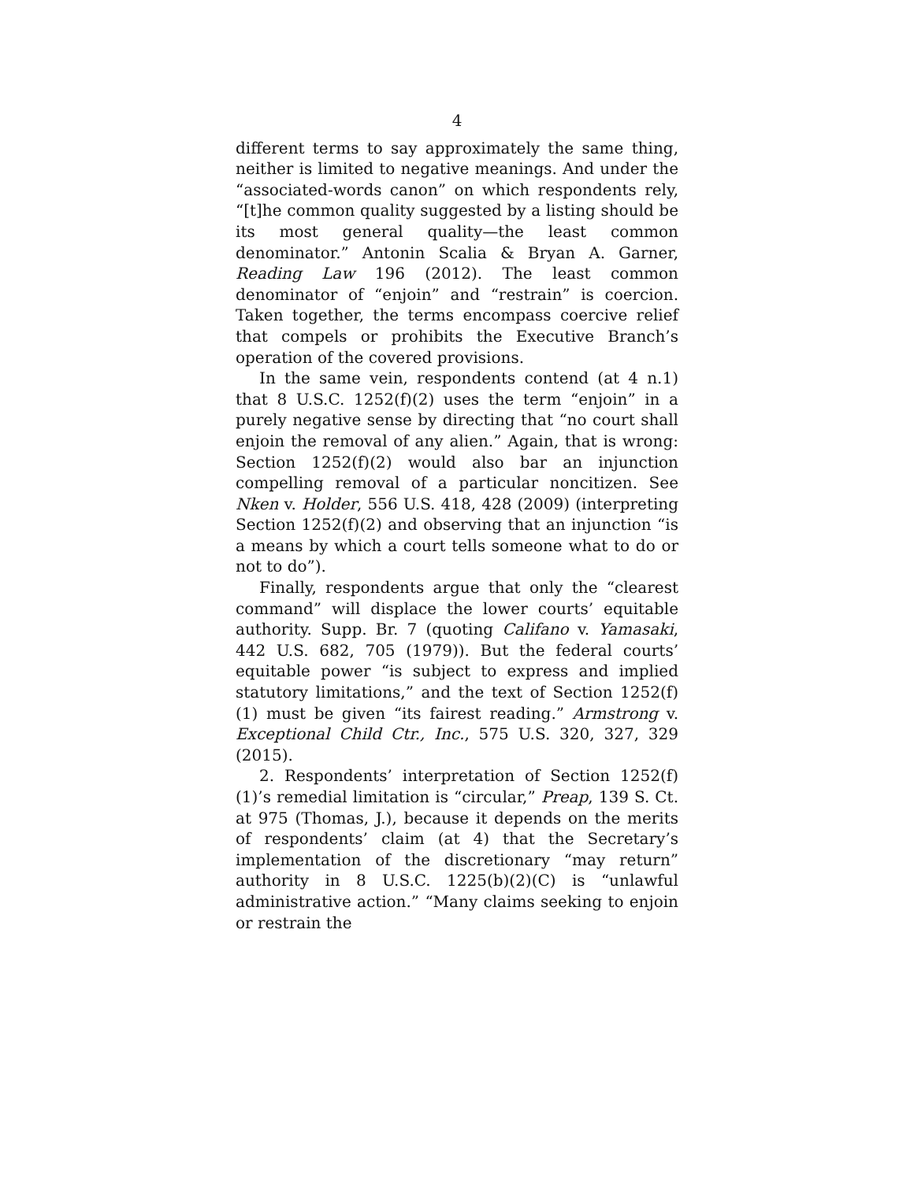4
different terms to say approximately the same thing, neither is limited to negative meanings. And under the “associated-words canon” on which respondents rely, “[t]he common quality suggested by a listing should be its most general quality—the least common denominator.” Antonin Scalia & Bryan A. Garner, Reading Law 196 (2012). The least common denominator of “enjoin” and “restrain” is coercion. Taken together, the terms encompass coercive relief that compels or prohibits the Executive Branch’s operation of the covered provisions.
In the same vein, respondents contend (at 4 n.1) that 8 U.S.C. 1252(f)(2) uses the term “enjoin” in a purely negative sense by directing that “no court shall enjoin the removal of any alien.” Again, that is wrong: Section 1252(f)(2) would also bar an injunction compelling removal of a particular noncitizen. See Nken v. Holder, 556 U.S. 418, 428 (2009) (interpreting Section 1252(f)(2) and observing that an injunction “is a means by which a court tells someone what to do or not to do”).
Finally, respondents argue that only the “clearest command” will displace the lower courts’ equitable authority. Supp. Br. 7 (quoting Califano v. Yamasaki, 442 U.S. 682, 705 (1979)). But the federal courts’ equitable power “is subject to express and implied statutory limitations,” and the text of Section 1252(f)(1) must be given “its fairest reading.” Armstrong v. Exceptional Child Ctr., Inc., 575 U.S. 320, 327, 329 (2015).
2. Respondents’ interpretation of Section 1252(f)(1)’s remedial limitation is “circular,” Preap, 139 S. Ct. at 975 (Thomas, J.), because it depends on the merits of respondents’ claim (at 4) that the Secretary’s implementation of the discretionary “may return” authority in 8 U.S.C. 1225(b)(2)(C) is “unlawful administrative action.” “Many claims seeking to enjoin or restrain the